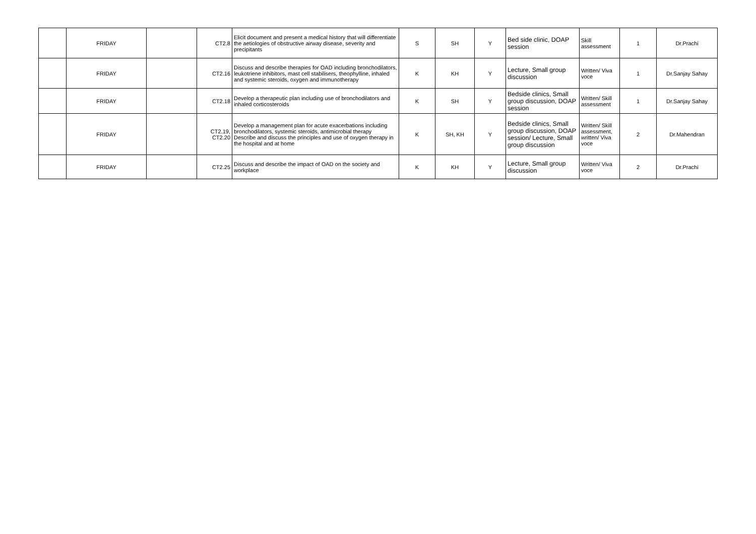| | FRIDAY | | CT2.8 | Elicit document and present a medical history that will differentiate the aetiologies of obstructive airway disease, severity and precipitants | S | SH | Y | Bed side clinic, DOAP session | Skill assessment | 1 | Dr.Prachi |
| | FRIDAY | | CT2.16 | Discuss and describe therapies for OAD including bronchodilators, leukotriene inhibitors, mast cell stabilisers, theophylline, inhaled and systemic steroids, oxygen and immunotherapy | K | KH | Y | Lecture, Small group discussion | Written/ Viva voce | 1 | Dr.Sanjay Sahay |
| | FRIDAY | | CT2.18 | Develop a therapeutic plan including use of bronchodilators and inhaled corticosteroids | K | SH | Y | Bedside clinics, Small group discussion, DOAP session | Written/ Skill assessment | 1 | Dr.Sanjay Sahay |
| | FRIDAY | | CT2.19, CT2.20 | Develop a management plan for acute exacerbations including bronchodilators, systemic steroids, antimicrobial therapy Describe and discuss the principles and use of oxygen therapy in the hospital and at home | K | SH, KH | Y | Bedside clinics, Small group discussion, DOAP session/ Lecture, Small group discussion | Written/ Skill assessment, written/ Viva voce | 2 | Dr.Mahendran |
| | FRIDAY | | CT2.25 | Discuss and describe the impact of OAD on the society and workplace | K | KH | Y | Lecture, Small group discussion | Written/ Viva voce | 2 | Dr.Prachi |